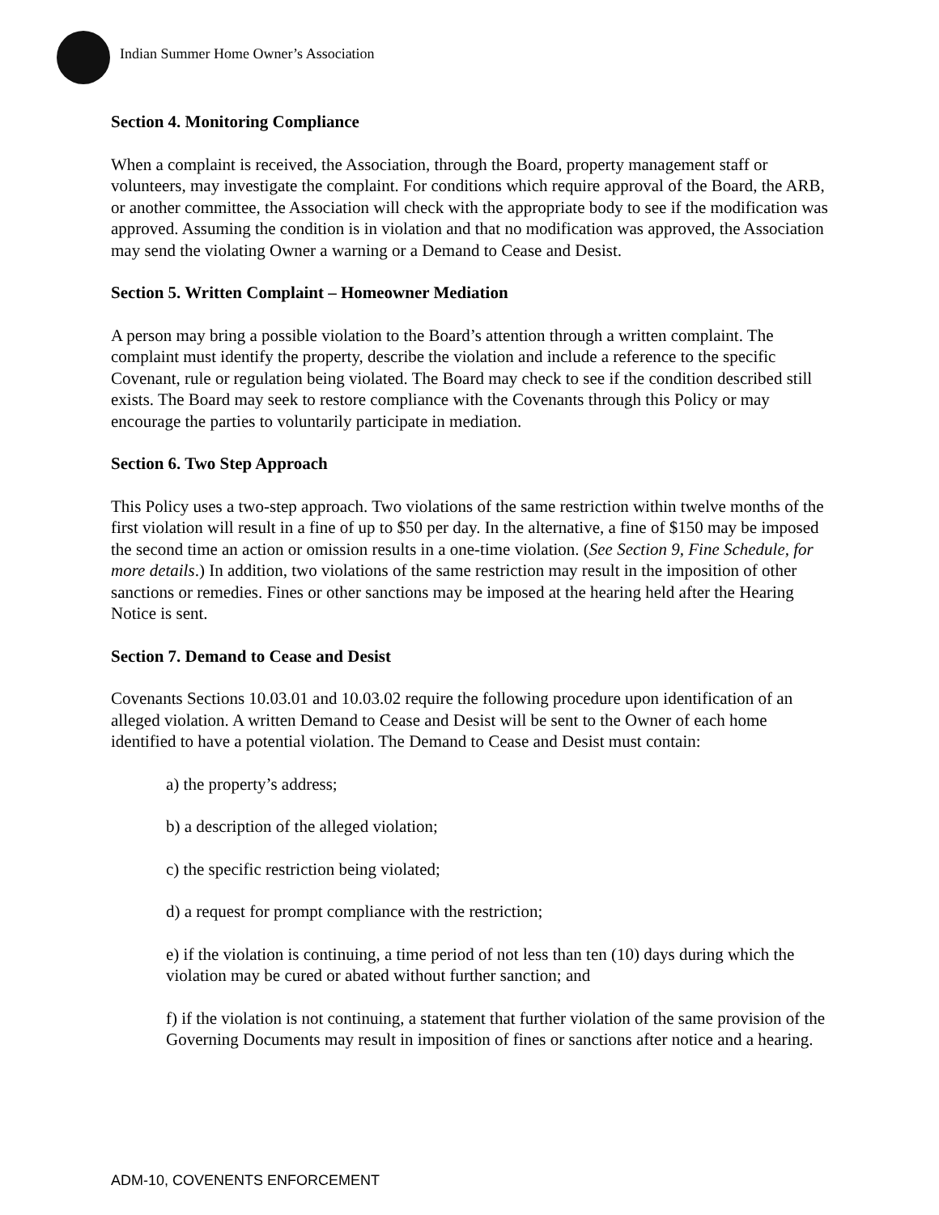Indian Summer Home Owner’s Association
Section 4. Monitoring Compliance
When a complaint is received, the Association, through the Board, property management staff or volunteers, may investigate the complaint. For conditions which require approval of the Board, the ARB, or another committee, the Association will check with the appropriate body to see if the modification was approved. Assuming the condition is in violation and that no modification was approved, the Association may send the violating Owner a warning or a Demand to Cease and Desist.
Section 5. Written Complaint – Homeowner Mediation
A person may bring a possible violation to the Board’s attention through a written complaint. The complaint must identify the property, describe the violation and include a reference to the specific Covenant, rule or regulation being violated. The Board may check to see if the condition described still exists. The Board may seek to restore compliance with the Covenants through this Policy or may encourage the parties to voluntarily participate in mediation.
Section 6. Two Step Approach
This Policy uses a two-step approach. Two violations of the same restriction within twelve months of the first violation will result in a fine of up to $50 per day. In the alternative, a fine of $150 may be imposed the second time an action or omission results in a one-time violation. (See Section 9, Fine Schedule, for more details.) In addition, two violations of the same restriction may result in the imposition of other sanctions or remedies. Fines or other sanctions may be imposed at the hearing held after the Hearing Notice is sent.
Section 7. Demand to Cease and Desist
Covenants Sections 10.03.01 and 10.03.02 require the following procedure upon identification of an alleged violation. A written Demand to Cease and Desist will be sent to the Owner of each home identified to have a potential violation. The Demand to Cease and Desist must contain:
a) the property’s address;
b) a description of the alleged violation;
c) the specific restriction being violated;
d) a request for prompt compliance with the restriction;
e) if the violation is continuing, a time period of not less than ten (10) days during which the violation may be cured or abated without further sanction; and
f) if the violation is not continuing, a statement that further violation of the same provision of the Governing Documents may result in imposition of fines or sanctions after notice and a hearing.
ADM-10, COVENENTS ENFORCEMENT